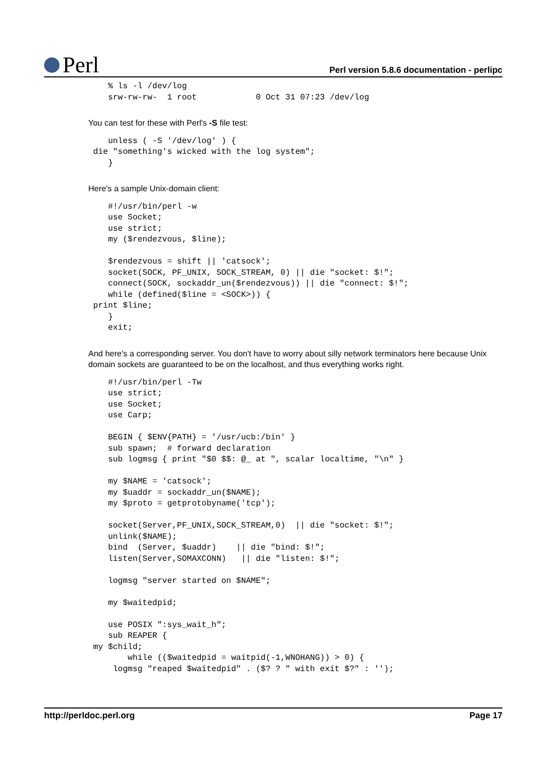Perl
Perl version 5.8.6 documentation - perlipc
    % ls -l /dev/log
    srw-rw-rw-  1 root            0 Oct 31 07:23 /dev/log
You can test for these with Perl's -S file test:
    unless ( -S '/dev/log' ) {
 die "something's wicked with the log system";
    }
Here's a sample Unix-domain client:
    #!/usr/bin/perl -w
    use Socket;
    use strict;
    my ($rendezvous, $line);

    $rendezvous = shift || 'catsock';
    socket(SOCK, PF_UNIX, SOCK_STREAM, 0) || die "socket: $!";
    connect(SOCK, sockaddr_un($rendezvous)) || die "connect: $!";
    while (defined($line = <SOCK>)) {
 print $line;
    }
    exit;
And here's a corresponding server. You don't have to worry about silly network terminators here because Unix domain sockets are guaranteed to be on the localhost, and thus everything works right.
    #!/usr/bin/perl -Tw
    use strict;
    use Socket;
    use Carp;

    BEGIN { $ENV{PATH} = '/usr/ucb:/bin' }
    sub spawn;  # forward declaration
    sub logmsg { print "$0 $$: @_ at ", scalar localtime, "\n" }

    my $NAME = 'catsock';
    my $uaddr = sockaddr_un($NAME);
    my $proto = getprotobyname('tcp');

    socket(Server,PF_UNIX,SOCK_STREAM,0)  || die "socket: $!";
    unlink($NAME);
    bind  (Server, $uaddr)    || die "bind: $!";
    listen(Server,SOMAXCONN)   || die "listen: $!";

    logmsg "server started on $NAME";

    my $waitedpid;

    use POSIX ":sys_wait_h";
    sub REAPER {
 my $child;
        while (($waitedpid = waitpid(-1,WNOHANG)) > 0) {
     logmsg "reaped $waitedpid" . ($? ? " with exit $?" : '');
http://perldoc.perl.org Page 17